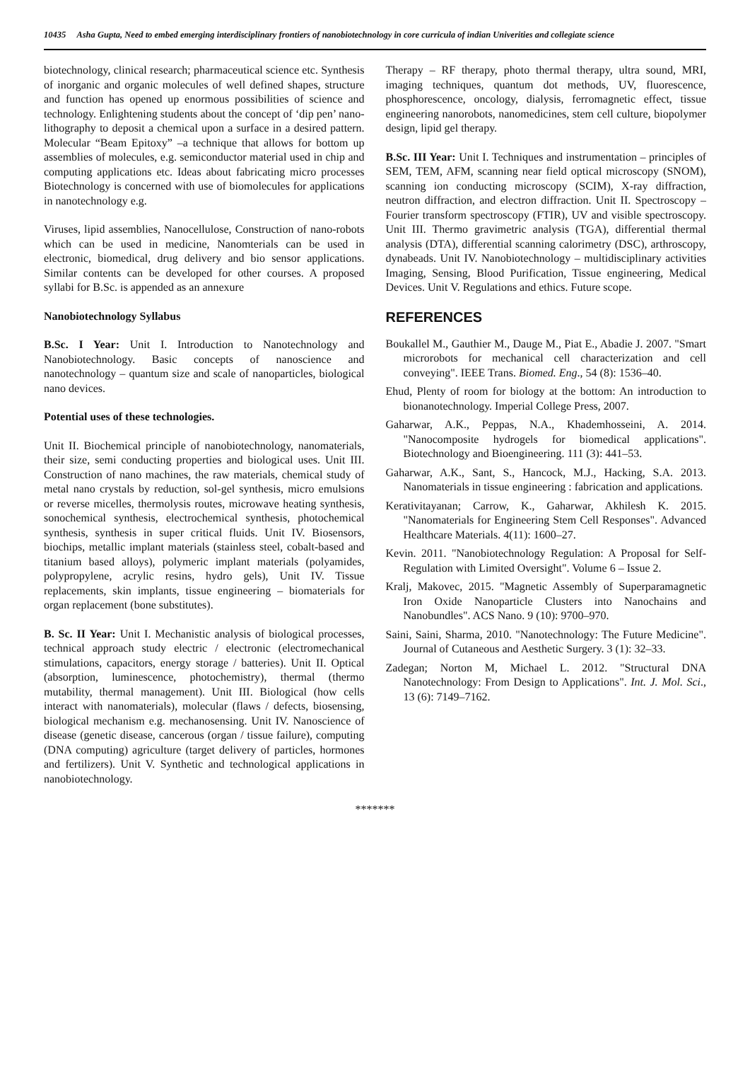10435 Asha Gupta, Need to embed emerging interdisciplinary frontiers of nanobiotechnology in core curricula of indian Univerities and collegiate science
biotechnology, clinical research; pharmaceutical science etc. Synthesis of inorganic and organic molecules of well defined shapes, structure and function has opened up enormous possibilities of science and technology. Enlightening students about the concept of ‘dip pen’ nano-lithography to deposit a chemical upon a surface in a desired pattern. Molecular “Beam Epitoxy” –a technique that allows for bottom up assemblies of molecules, e.g. semiconductor material used in chip and computing applications etc. Ideas about fabricating micro processes Biotechnology is concerned with use of biomolecules for applications in nanotechnology e.g.
Viruses, lipid assemblies, Nanocellulose, Construction of nano-robots which can be used in medicine, Nanomterials can be used in electronic, biomedical, drug delivery and bio sensor applications. Similar contents can be developed for other courses. A proposed syllabi for B.Sc. is appended as an annexure
Nanobiotechnology Syllabus
B.Sc. I Year: Unit I. Introduction to Nanotechnology and Nanobiotechnology. Basic concepts of nanoscience and nanotechnology – quantum size and scale of nanoparticles, biological nano devices.
Potential uses of these technologies.
Unit II. Biochemical principle of nanobiotechnology, nanomaterials, their size, semi conducting properties and biological uses. Unit III. Construction of nano machines, the raw materials, chemical study of metal nano crystals by reduction, sol-gel synthesis, micro emulsions or reverse micelles, thermolysis routes, microwave heating synthesis, sonochemical synthesis, electrochemical synthesis, photochemical synthesis, synthesis in super critical fluids. Unit IV. Biosensors, biochips, metallic implant materials (stainless steel, cobalt-based and titanium based alloys), polymeric implant materials (polyamides, polypropylene, acrylic resins, hydro gels), Unit IV. Tissue replacements, skin implants, tissue engineering – biomaterials for organ replacement (bone substitutes).
B. Sc. II Year: Unit I. Mechanistic analysis of biological processes, technical approach study electric / electronic (electromechanical stimulations, capacitors, energy storage / batteries). Unit II. Optical (absorption, luminescence, photochemistry), thermal (thermo mutability, thermal management). Unit III. Biological (how cells interact with nanomaterials), molecular (flaws / defects, biosensing, biological mechanism e.g. mechanosensing. Unit IV. Nanoscience of disease (genetic disease, cancerous (organ / tissue failure), computing (DNA computing) agriculture (target delivery of particles, hormones and fertilizers). Unit V. Synthetic and technological applications in nanobiotechnology.
Therapy – RF therapy, photo thermal therapy, ultra sound, MRI, imaging techniques, quantum dot methods, UV, fluorescence, phosphorescence, oncology, dialysis, ferromagnetic effect, tissue engineering nanorobots, nanomedicines, stem cell culture, biopolymer design, lipid gel therapy.
B.Sc. III Year: Unit I. Techniques and instrumentation – principles of SEM, TEM, AFM, scanning near field optical microscopy (SNOM), scanning ion conducting microscopy (SCIM), X-ray diffraction, neutron diffraction, and electron diffraction. Unit II. Spectroscopy – Fourier transform spectroscopy (FTIR), UV and visible spectroscopy. Unit III. Thermo gravimetric analysis (TGA), differential thermal analysis (DTA), differential scanning calorimetry (DSC), arthroscopy, dynabeads. Unit IV. Nanobiotechnology – multidisciplinary activities Imaging, Sensing, Blood Purification, Tissue engineering, Medical Devices. Unit V. Regulations and ethics. Future scope.
REFERENCES
Boukallel M., Gauthier M., Dauge M., Piat E., Abadie J. 2007. "Smart microrobots for mechanical cell characterization and cell conveying". IEEE Trans. Biomed. Eng., 54 (8): 1536–40.
Ehud, Plenty of room for biology at the bottom: An introduction to bionanotechnology. Imperial College Press, 2007.
Gaharwar, A.K., Peppas, N.A., Khademhosseini, A. 2014. "Nanocomposite hydrogels for biomedical applications". Biotechnology and Bioengineering. 111 (3): 441–53.
Gaharwar, A.K., Sant, S., Hancock, M.J., Hacking, S.A. 2013. Nanomaterials in tissue engineering : fabrication and applications.
Kerativitayanan; Carrow, K., Gaharwar, Akhilesh K. 2015. "Nanomaterials for Engineering Stem Cell Responses". Advanced Healthcare Materials. 4(11): 1600–27.
Kevin. 2011. "Nanobiotechnology Regulation: A Proposal for Self-Regulation with Limited Oversight". Volume 6 – Issue 2.
Kralj, Makovec, 2015. "Magnetic Assembly of Superparamagnetic Iron Oxide Nanoparticle Clusters into Nanochains and Nanobundles". ACS Nano. 9 (10): 9700–970.
Saini, Saini, Sharma, 2010. "Nanotechnology: The Future Medicine". Journal of Cutaneous and Aesthetic Surgery. 3 (1): 32–33.
Zadegan; Norton M, Michael L. 2012. "Structural DNA Nanotechnology: From Design to Applications". Int. J. Mol. Sci., 13 (6): 7149–7162.
*******